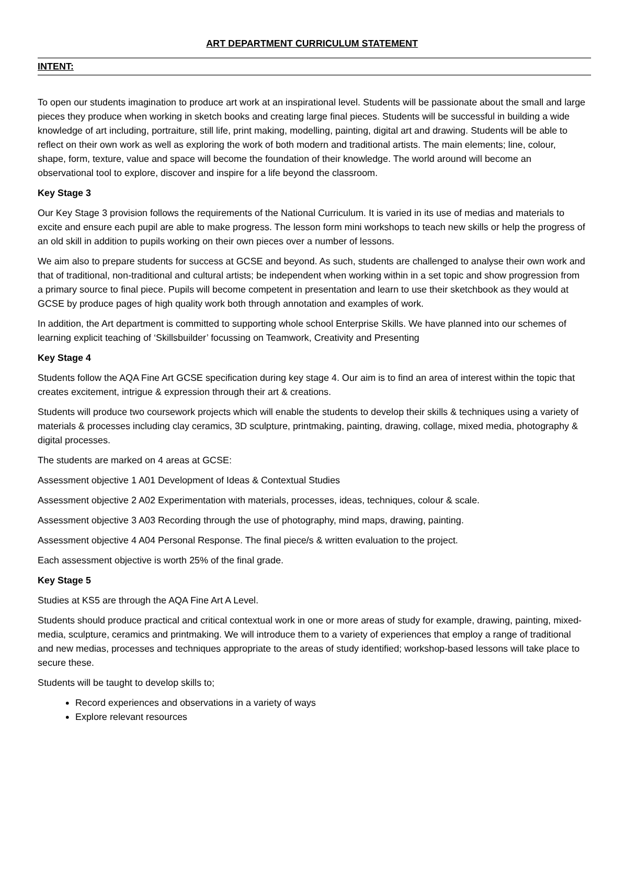ART DEPARTMENT CURRICULUM STATEMENT
INTENT:
To open our students imagination to produce art work at an inspirational level. Students will be passionate about the small and large pieces they produce when working in sketch books and creating large final pieces. Students will be successful in building a wide knowledge of art including, portraiture, still life, print making, modelling, painting, digital art and drawing. Students will be able to reflect on their own work as well as exploring the work of both modern and traditional artists. The main elements; line, colour, shape, form, texture, value and space will become the foundation of their knowledge. The world around will become an observational tool to explore, discover and inspire for a life beyond the classroom.
Key Stage 3
Our Key Stage 3 provision follows the requirements of the National Curriculum. It is varied in its use of medias and materials to excite and ensure each pupil are able to make progress. The lesson form mini workshops to teach new skills or help the progress of an old skill in addition to pupils working on their own pieces over a number of lessons.
We aim also to prepare students for success at GCSE and beyond. As such, students are challenged to analyse their own work and that of traditional, non-traditional and cultural artists; be independent when working within in a set topic and show progression from a primary source to final piece. Pupils will become competent in presentation and learn to use their sketchbook as they would at GCSE by produce pages of high quality work both through annotation and examples of work.
In addition, the Art department is committed to supporting whole school Enterprise Skills. We have planned into our schemes of learning explicit teaching of ‘Skillsbuilder’ focussing on Teamwork, Creativity and Presenting
Key Stage 4
Students follow the AQA Fine Art GCSE specification during key stage 4. Our aim is to find an area of interest within the topic that creates excitement, intrigue & expression through their art & creations.
Students will produce two coursework projects which will enable the students to develop their skills & techniques using a variety of materials & processes including clay ceramics, 3D sculpture, printmaking, painting, drawing, collage, mixed media, photography & digital processes.
The students are marked on 4 areas at GCSE:
Assessment objective 1 A01 Development of Ideas & Contextual Studies
Assessment objective 2 A02 Experimentation with materials, processes, ideas, techniques, colour & scale.
Assessment objective 3 A03 Recording through the use of photography, mind maps, drawing, painting.
Assessment objective 4 A04 Personal Response. The final piece/s & written evaluation to the project.
Each assessment objective is worth 25% of the final grade.
Key Stage 5
Studies at KS5 are through the AQA Fine Art A Level.
Students should produce practical and critical contextual work in one or more areas of study for example, drawing, painting, mixed- media, sculpture, ceramics and printmaking. We will introduce them to a variety of experiences that employ a range of traditional and new medias, processes and techniques appropriate to the areas of study identified; workshop-based lessons will take place to secure these.
Students will be taught to develop skills to;
Record experiences and observations in a variety of ways
Explore relevant resources